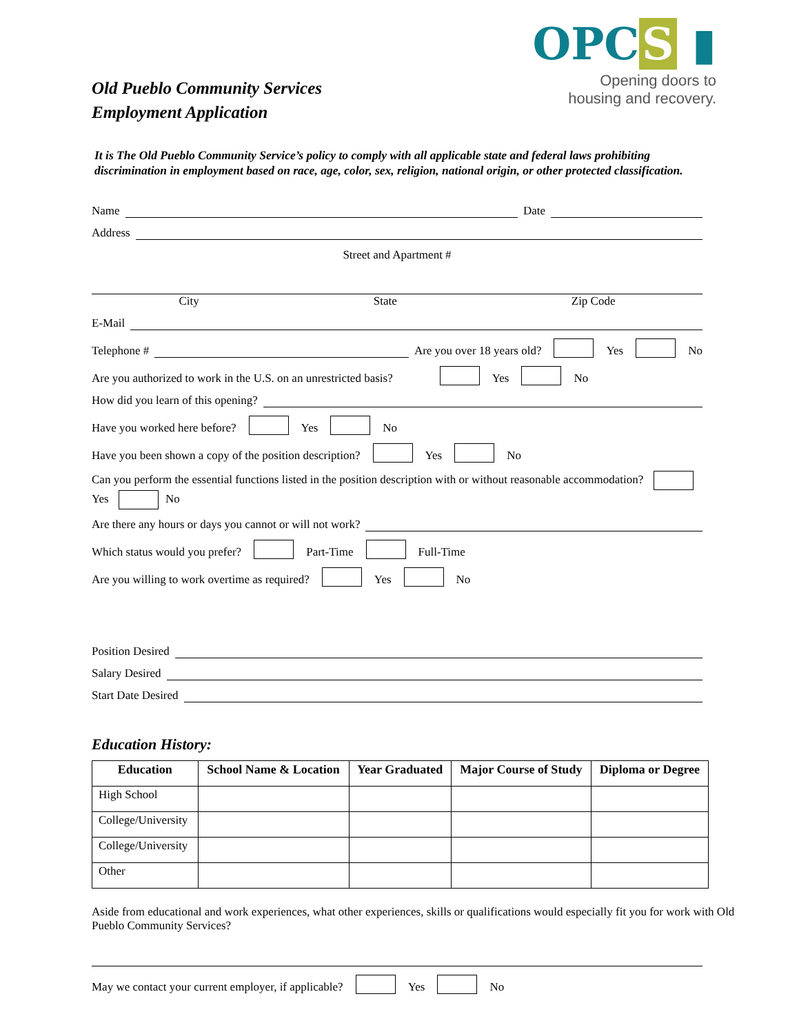Old Pueblo Community Services
Employment Application
OPC S ▮
Opening doors to
housing and recovery.
It is The Old Pueblo Community Service’s policy to comply with all applicable state and federal laws prohibiting discrimination in employment based on race, age, color, sex, religion, national origin, or other protected classification.
Name
Date
Address
Street and Apartment #
City State Zip Code
E-Mail
Telephone #
Are you over 18 years old? Yes No
Are you authorized to work in the U.S. on an unrestricted basis? Yes No
How did you learn of this opening?
Have you worked here before? Yes No
Have you been shown a copy of the position description? Yes No
Can you perform the essential functions listed in the position description with or without reasonable accommodation? Yes No
Are there any hours or days you cannot or will not work?
Which status would you prefer? Part-Time Full-Time
Are you willing to work overtime as required? Yes No
Position Desired
Salary Desired
Start Date Desired
Education History:
| Education | School Name & Location | Year Graduated | Major Course of Study | Diploma or Degree |
| --- | --- | --- | --- | --- |
| High School | | | | |
| College/University | | | | |
| College/University | | | | |
| Other | | | | |
Aside from educational and work experiences, what other experiences, skills or qualifications would especially fit you for work with Old Pueblo Community Services?
May we contact your current employer, if applicable? Yes No